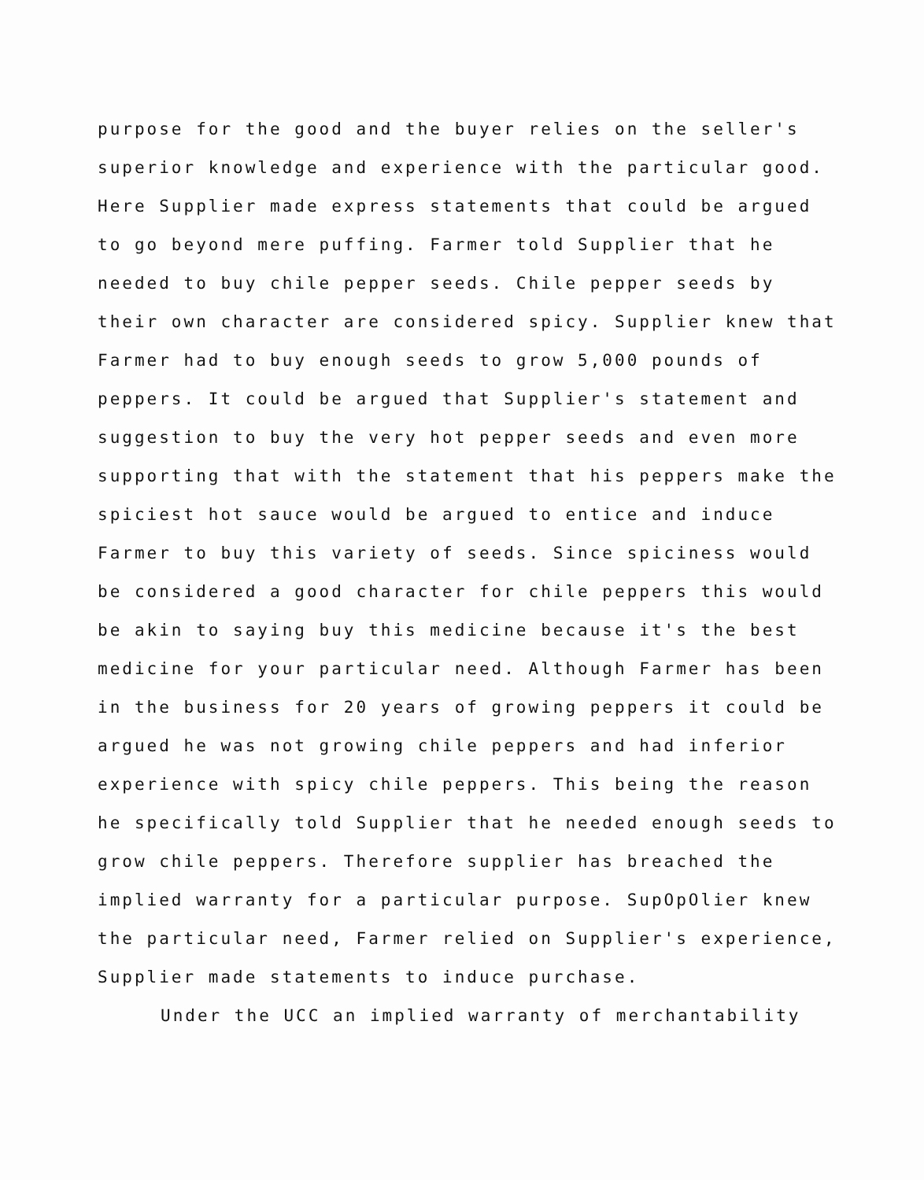purpose for the good and the buyer relies on the seller's superior knowledge and experience with the particular good. Here Supplier made express statements that could be argued to go beyond mere puffing. Farmer told Supplier that he needed to buy chile pepper seeds. Chile pepper seeds by their own character are considered spicy. Supplier knew that Farmer had to buy enough seeds to grow 5,000 pounds of peppers. It could be argued that Supplier's statement and suggestion to buy the very hot pepper seeds and even more supporting that with the statement that his peppers make the spiciest hot sauce would be argued to entice and induce Farmer to buy this variety of seeds. Since spiciness would be considered a good character for chile peppers this would be akin to saying buy this medicine because it's the best medicine for your particular need. Although Farmer has been in the business for 20 years of growing peppers it could be argued he was not growing chile peppers and had inferior experience with spicy chile peppers. This being the reason he specifically told Supplier that he needed enough seeds to grow chile peppers. Therefore supplier has breached the implied warranty for a particular purpose. SupOpOlier knew the particular need, Farmer relied on Supplier's experience, Supplier made statements to induce purchase.
Under the UCC an implied warranty of merchantability